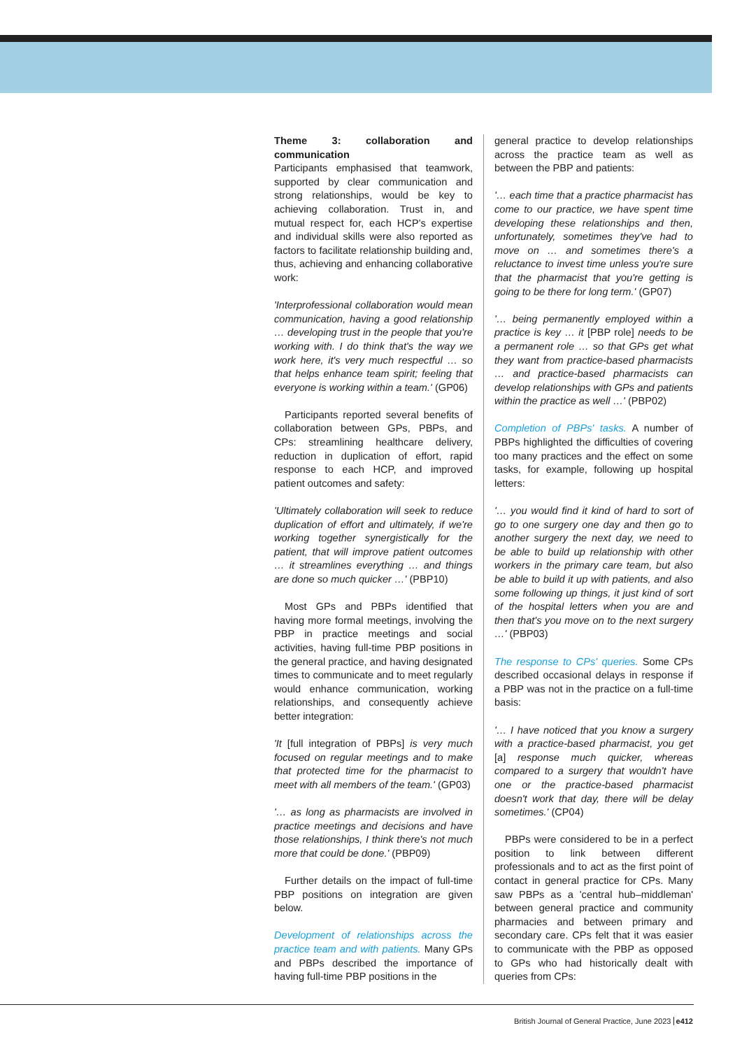Theme 3: collaboration and communication
Participants emphasised that teamwork, supported by clear communication and strong relationships, would be key to achieving collaboration. Trust in, and mutual respect for, each HCP's expertise and individual skills were also reported as factors to facilitate relationship building and, thus, achieving and enhancing collaborative work:
'Interprofessional collaboration would mean communication, having a good relationship … developing trust in the people that you're working with. I do think that's the way we work here, it's very much respectful … so that helps enhance team spirit; feeling that everyone is working within a team.' (GP06)
Participants reported several benefits of collaboration between GPs, PBPs, and CPs: streamlining healthcare delivery, reduction in duplication of effort, rapid response to each HCP, and improved patient outcomes and safety:
'Ultimately collaboration will seek to reduce duplication of effort and ultimately, if we're working together synergistically for the patient, that will improve patient outcomes … it streamlines everything … and things are done so much quicker …' (PBP10)
Most GPs and PBPs identified that having more formal meetings, involving the PBP in practice meetings and social activities, having full-time PBP positions in the general practice, and having designated times to communicate and to meet regularly would enhance communication, working relationships, and consequently achieve better integration:
'It [full integration of PBPs] is very much focused on regular meetings and to make that protected time for the pharmacist to meet with all members of the team.' (GP03)
'… as long as pharmacists are involved in practice meetings and decisions and have those relationships, I think there's not much more that could be done.' (PBP09)
Further details on the impact of full-time PBP positions on integration are given below.
Development of relationships across the practice team and with patients. Many GPs and PBPs described the importance of having full-time PBP positions in the
general practice to develop relationships across the practice team as well as between the PBP and patients:
'… each time that a practice pharmacist has come to our practice, we have spent time developing these relationships and then, unfortunately, sometimes they've had to move on … and sometimes there's a reluctance to invest time unless you're sure that the pharmacist that you're getting is going to be there for long term.' (GP07)
'… being permanently employed within a practice is key … it [PBP role] needs to be a permanent role … so that GPs get what they want from practice-based pharmacists … and practice-based pharmacists can develop relationships with GPs and patients within the practice as well …' (PBP02)
Completion of PBPs' tasks. A number of PBPs highlighted the difficulties of covering too many practices and the effect on some tasks, for example, following up hospital letters:
'… you would find it kind of hard to sort of go to one surgery one day and then go to another surgery the next day, we need to be able to build up relationship with other workers in the primary care team, but also be able to build it up with patients, and also some following up things, it just kind of sort of the hospital letters when you are and then that's you move on to the next surgery …' (PBP03)
The response to CPs' queries. Some CPs described occasional delays in response if a PBP was not in the practice on a full-time basis:
'… I have noticed that you know a surgery with a practice-based pharmacist, you get [a] response much quicker, whereas compared to a surgery that wouldn't have one or the practice-based pharmacist doesn't work that day, there will be delay sometimes.' (CP04)
PBPs were considered to be in a perfect position to link between different professionals and to act as the first point of contact in general practice for CPs. Many saw PBPs as a 'central hub–middleman' between general practice and community pharmacies and between primary and secondary care. CPs felt that it was easier to communicate with the PBP as opposed to GPs who had historically dealt with queries from CPs:
British Journal of General Practice, June 2023 e412